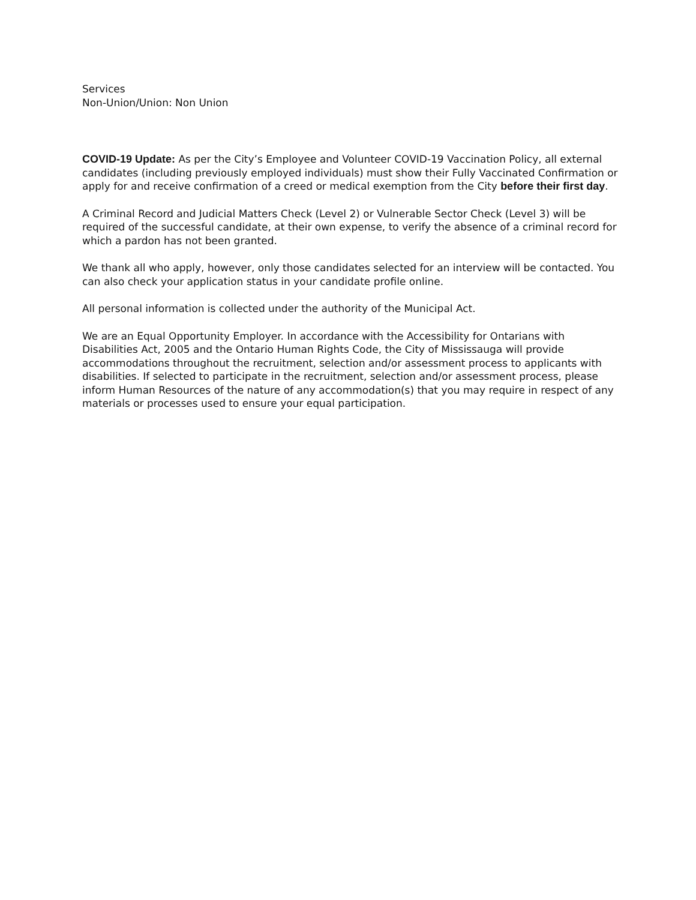Services
Non-Union/Union: Non Union
COVID-19 Update: As per the City’s Employee and Volunteer COVID-19 Vaccination Policy, all external candidates (including previously employed individuals) must show their Fully Vaccinated Confirmation or apply for and receive confirmation of a creed or medical exemption from the City before their first day.
A Criminal Record and Judicial Matters Check (Level 2) or Vulnerable Sector Check (Level 3) will be required of the successful candidate, at their own expense, to verify the absence of a criminal record for which a pardon has not been granted.
We thank all who apply, however, only those candidates selected for an interview will be contacted. You can also check your application status in your candidate profile online.
All personal information is collected under the authority of the Municipal Act.
We are an Equal Opportunity Employer. In accordance with the Accessibility for Ontarians with Disabilities Act, 2005 and the Ontario Human Rights Code, the City of Mississauga will provide accommodations throughout the recruitment, selection and/or assessment process to applicants with disabilities. If selected to participate in the recruitment, selection and/or assessment process, please inform Human Resources of the nature of any accommodation(s) that you may require in respect of any materials or processes used to ensure your equal participation.